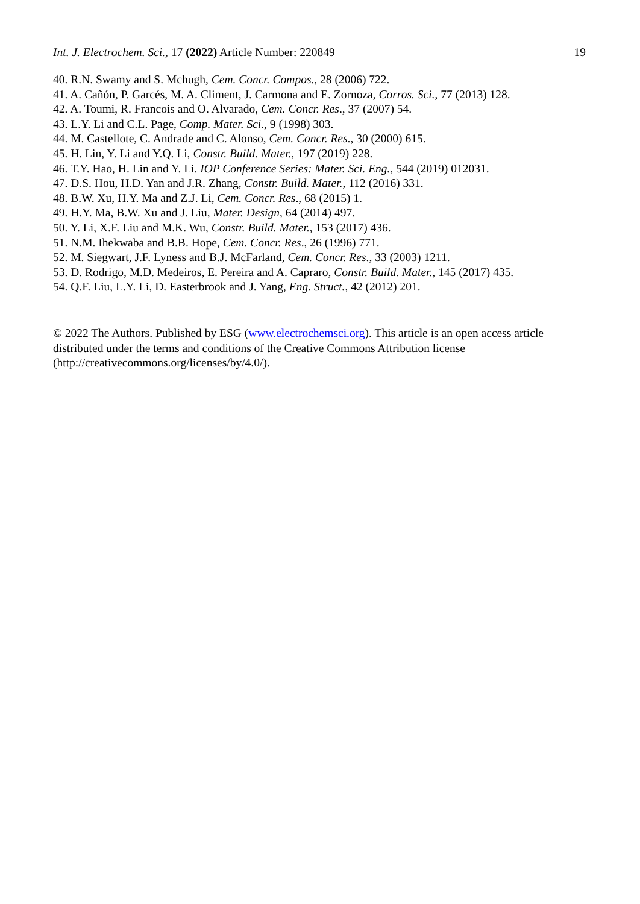Int. J. Electrochem. Sci., 17 (2022) Article Number: 220849 19
40. R.N. Swamy and S. Mchugh, Cem. Concr. Compos., 28 (2006) 722.
41. A. Cañón, P. Garcés, M. A. Climent, J. Carmona and E. Zornoza, Corros. Sci., 77 (2013) 128.
42. A. Toumi, R. Francois and O. Alvarado, Cem. Concr. Res., 37 (2007) 54.
43. L.Y. Li and C.L. Page, Comp. Mater. Sci., 9 (1998) 303.
44. M. Castellote, C. Andrade and C. Alonso, Cem. Concr. Res., 30 (2000) 615.
45. H. Lin, Y. Li and Y.Q. Li, Constr. Build. Mater., 197 (2019) 228.
46. T.Y. Hao, H. Lin and Y. Li. IOP Conference Series: Mater. Sci. Eng., 544 (2019) 012031.
47. D.S. Hou, H.D. Yan and J.R. Zhang, Constr. Build. Mater., 112 (2016) 331.
48. B.W. Xu, H.Y. Ma and Z.J. Li, Cem. Concr. Res., 68 (2015) 1.
49. H.Y. Ma, B.W. Xu and J. Liu, Mater. Design, 64 (2014) 497.
50. Y. Li, X.F. Liu and M.K. Wu, Constr. Build. Mater., 153 (2017) 436.
51. N.M. Ihekwaba and B.B. Hope, Cem. Concr. Res., 26 (1996) 771.
52. M. Siegwart, J.F. Lyness and B.J. McFarland, Cem. Concr. Res., 33 (2003) 1211.
53. D. Rodrigo, M.D. Medeiros, E. Pereira and A. Capraro, Constr. Build. Mater., 145 (2017) 435.
54. Q.F. Liu, L.Y. Li, D. Easterbrook and J. Yang, Eng. Struct., 42 (2012) 201.
© 2022 The Authors. Published by ESG (www.electrochemsci.org). This article is an open access article distributed under the terms and conditions of the Creative Commons Attribution license (http://creativecommons.org/licenses/by/4.0/).